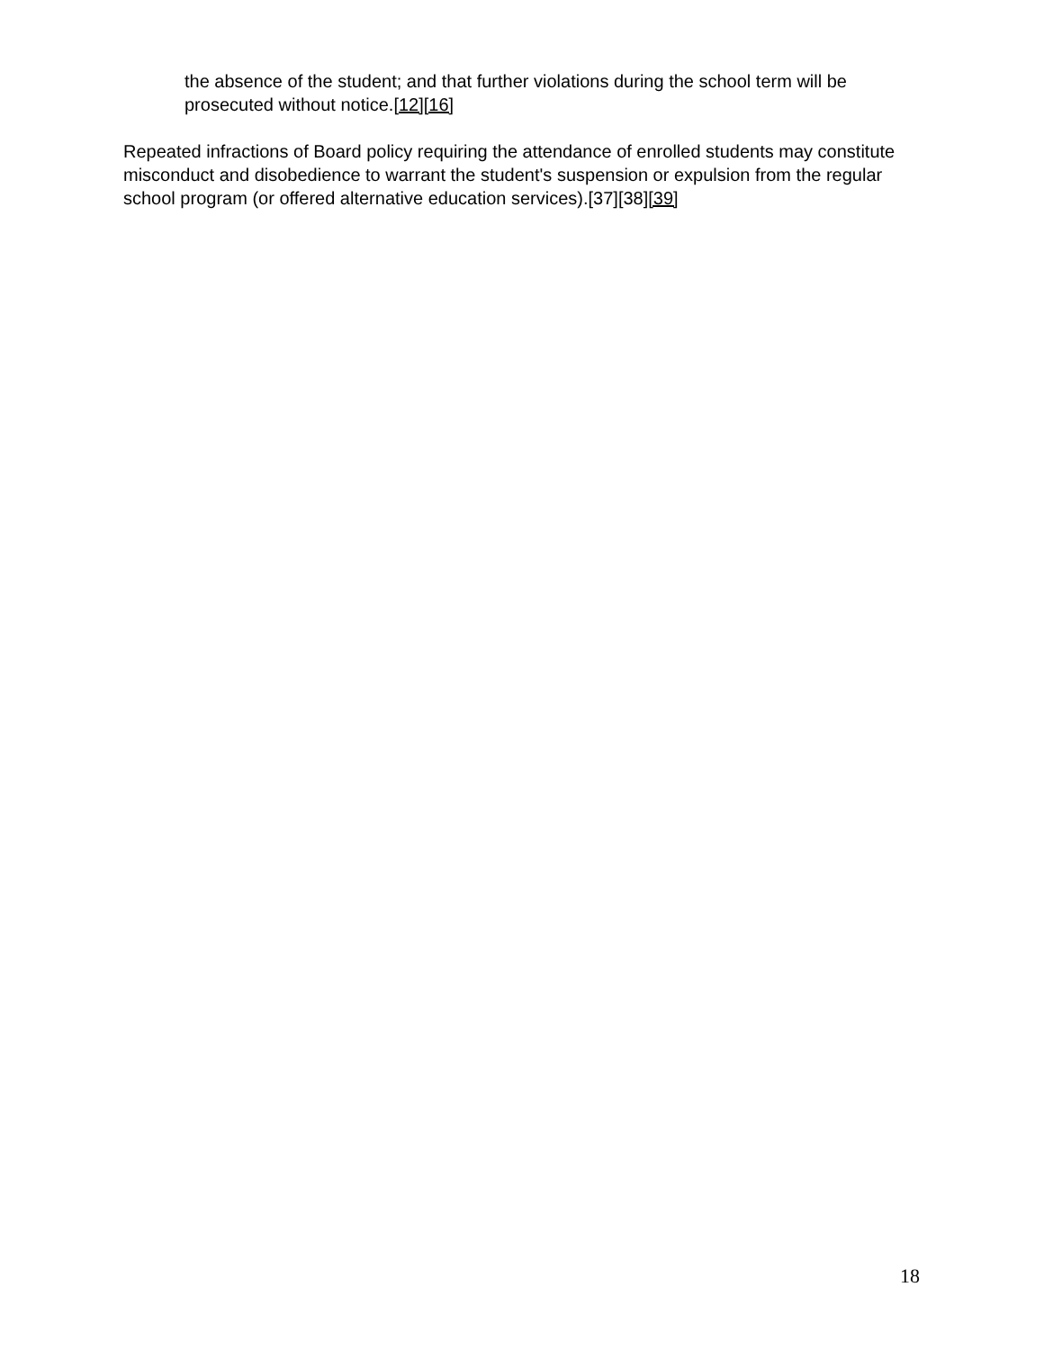the absence of the student; and that further violations during the school term will be prosecuted without notice.[12][16]
Repeated infractions of Board policy requiring the attendance of enrolled students may constitute misconduct and disobedience to warrant the student's suspension or expulsion from the regular school program (or offered alternative education services).[37][38][39]
18